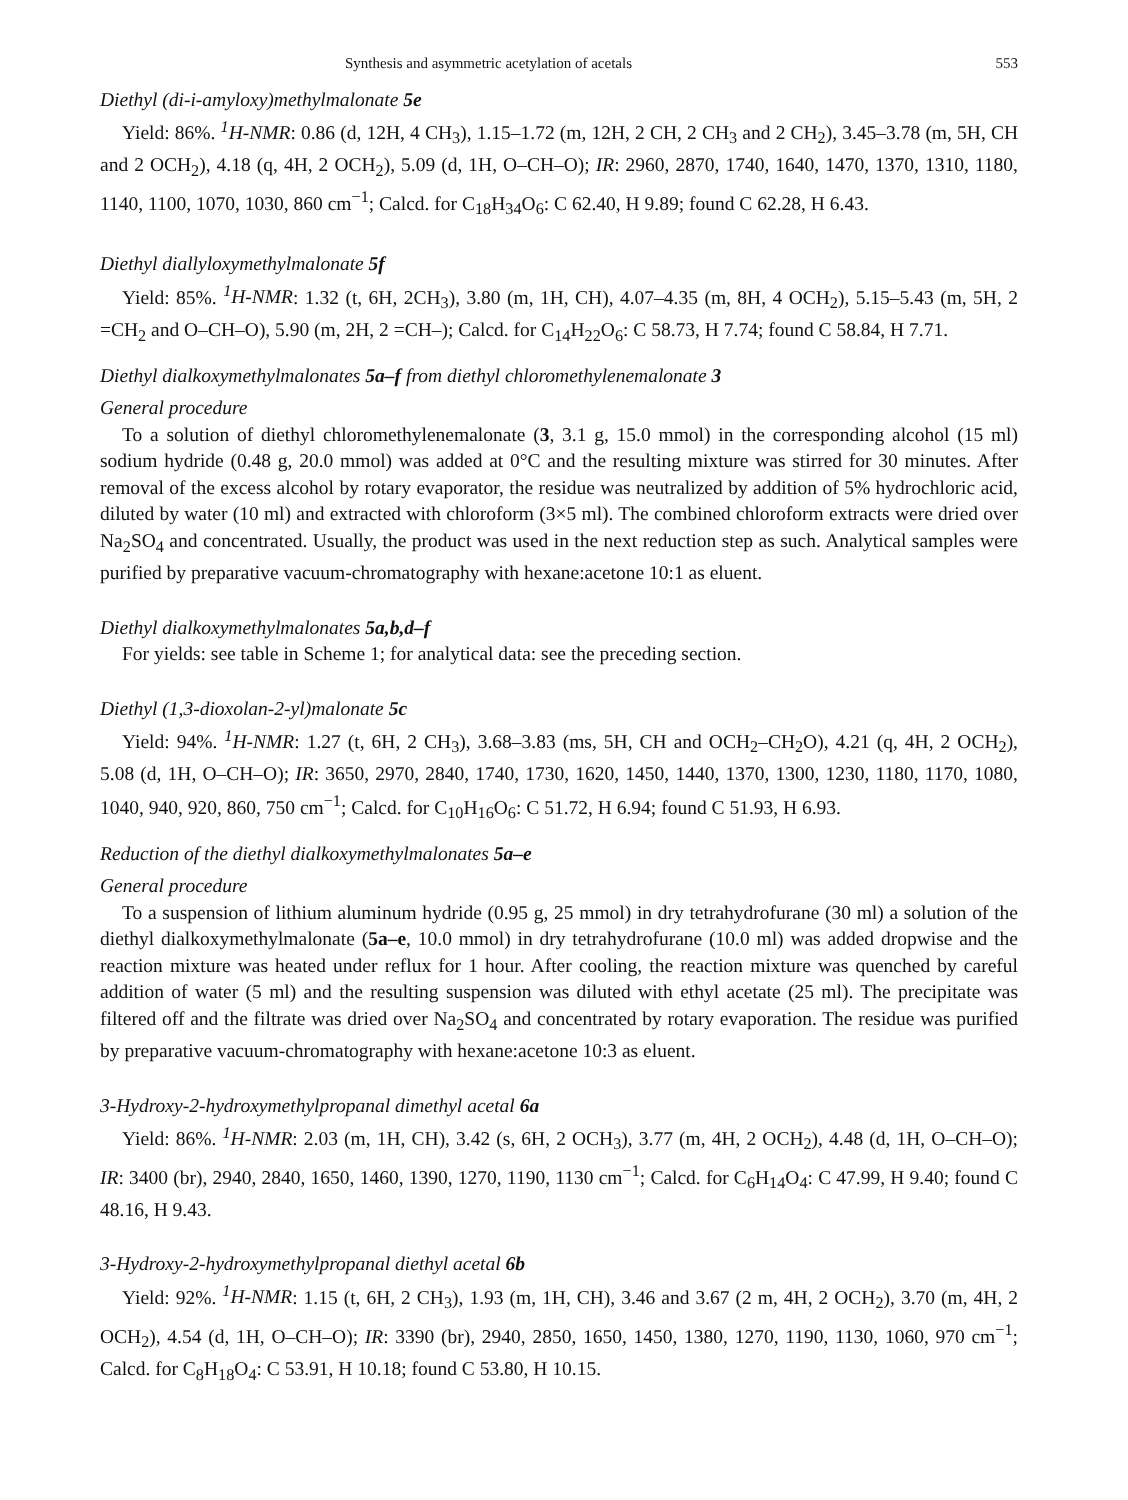Synthesis and asymmetric acetylation of acetals 553
Diethyl (di-i-amyloxy)methylmalonate 5e
Yield: 86%. <sup>1</sup>H-NMR: 0.86 (d, 12H, 4 CH<sub>3</sub>), 1.15–1.72 (m, 12H, 2 CH, 2 CH<sub>3</sub> and 2 CH<sub>2</sub>), 3.45–3.78 (m, 5H, CH and 2 OCH<sub>2</sub>), 4.18 (q, 4H, 2 OCH<sub>2</sub>), 5.09 (d, 1H, O–CH–O); IR: 2960, 2870, 1740, 1640, 1470, 1370, 1310, 1180, 1140, 1100, 1070, 1030, 860 cm<sup>−1</sup>; Calcd. for C<sub>18</sub>H<sub>34</sub>O<sub>6</sub>: C 62.40, H 9.89; found C 62.28, H 6.43.
Diethyl diallyloxymethylmalonate 5f
Yield: 85%. <sup>1</sup>H-NMR: 1.32 (t, 6H, 2CH<sub>3</sub>), 3.80 (m, 1H, CH), 4.07–4.35 (m, 8H, 4 OCH<sub>2</sub>), 5.15–5.43 (m, 5H, 2 =CH<sub>2</sub> and O–CH–O), 5.90 (m, 2H, 2 =CH–); Calcd. for C<sub>14</sub>H<sub>22</sub>O<sub>6</sub>: C 58.73, H 7.74; found C 58.84, H 7.71.
Diethyl dialkoxymethylmalonates 5a–f from diethyl chloromethylenemalonate 3
General procedure
To a solution of diethyl chloromethylenemalonate (3, 3.1 g, 15.0 mmol) in the corresponding alcohol (15 ml) sodium hydride (0.48 g, 20.0 mmol) was added at 0°C and the resulting mixture was stirred for 30 minutes. After removal of the excess alcohol by rotary evaporator, the residue was neutralized by addition of 5% hydrochloric acid, diluted by water (10 ml) and extracted with chloroform (3×5 ml). The combined chloroform extracts were dried over Na<sub>2</sub>SO<sub>4</sub> and concentrated. Usually, the product was used in the next reduction step as such. Analytical samples were purified by preparative vacuum-chromatography with hexane:acetone 10:1 as eluent.
Diethyl dialkoxymethylmalonates 5a,b,d–f
For yields: see table in Scheme 1; for analytical data: see the preceding section.
Diethyl (1,3-dioxolan-2-yl)malonate 5c
Yield: 94%. <sup>1</sup>H-NMR: 1.27 (t, 6H, 2 CH<sub>3</sub>), 3.68–3.83 (ms, 5H, CH and OCH<sub>2</sub>–CH<sub>2</sub>O), 4.21 (q, 4H, 2 OCH<sub>2</sub>), 5.08 (d, 1H, O–CH–O); IR: 3650, 2970, 2840, 1740, 1730, 1620, 1450, 1440, 1370, 1300, 1230, 1180, 1170, 1080, 1040, 940, 920, 860, 750 cm<sup>−1</sup>; Calcd. for C<sub>10</sub>H<sub>16</sub>O<sub>6</sub>: C 51.72, H 6.94; found C 51.93, H 6.93.
Reduction of the diethyl dialkoxymethylmalonates 5a–e
General procedure
To a suspension of lithium aluminum hydride (0.95 g, 25 mmol) in dry tetrahydrofurane (30 ml) a solution of the diethyl dialkoxymethylmalonate (5a–e, 10.0 mmol) in dry tetrahydrofurane (10.0 ml) was added dropwise and the reaction mixture was heated under reflux for 1 hour. After cooling, the reaction mixture was quenched by careful addition of water (5 ml) and the resulting suspension was diluted with ethyl acetate (25 ml). The precipitate was filtered off and the filtrate was dried over Na<sub>2</sub>SO<sub>4</sub> and concentrated by rotary evaporation. The residue was purified by preparative vacuum-chromatography with hexane:acetone 10:3 as eluent.
3-Hydroxy-2-hydroxymethylpropanal dimethyl acetal 6a
Yield: 86%. <sup>1</sup>H-NMR: 2.03 (m, 1H, CH), 3.42 (s, 6H, 2 OCH<sub>3</sub>), 3.77 (m, 4H, 2 OCH<sub>2</sub>), 4.48 (d, 1H, O–CH–O); IR: 3400 (br), 2940, 2840, 1650, 1460, 1390, 1270, 1190, 1130 cm<sup>−1</sup>; Calcd. for C<sub>6</sub>H<sub>14</sub>O<sub>4</sub>: C 47.99, H 9.40; found C 48.16, H 9.43.
3-Hydroxy-2-hydroxymethylpropanal diethyl acetal 6b
Yield: 92%. <sup>1</sup>H-NMR: 1.15 (t, 6H, 2 CH<sub>3</sub>), 1.93 (m, 1H, CH), 3.46 and 3.67 (2 m, 4H, 2 OCH<sub>2</sub>), 3.70 (m, 4H, 2 OCH<sub>2</sub>), 4.54 (d, 1H, O–CH–O); IR: 3390 (br), 2940, 2850, 1650, 1450, 1380, 1270, 1190, 1130, 1060, 970 cm<sup>−1</sup>; Calcd. for C<sub>8</sub>H<sub>18</sub>O<sub>4</sub>: C 53.91, H 10.18; found C 53.80, H 10.15.